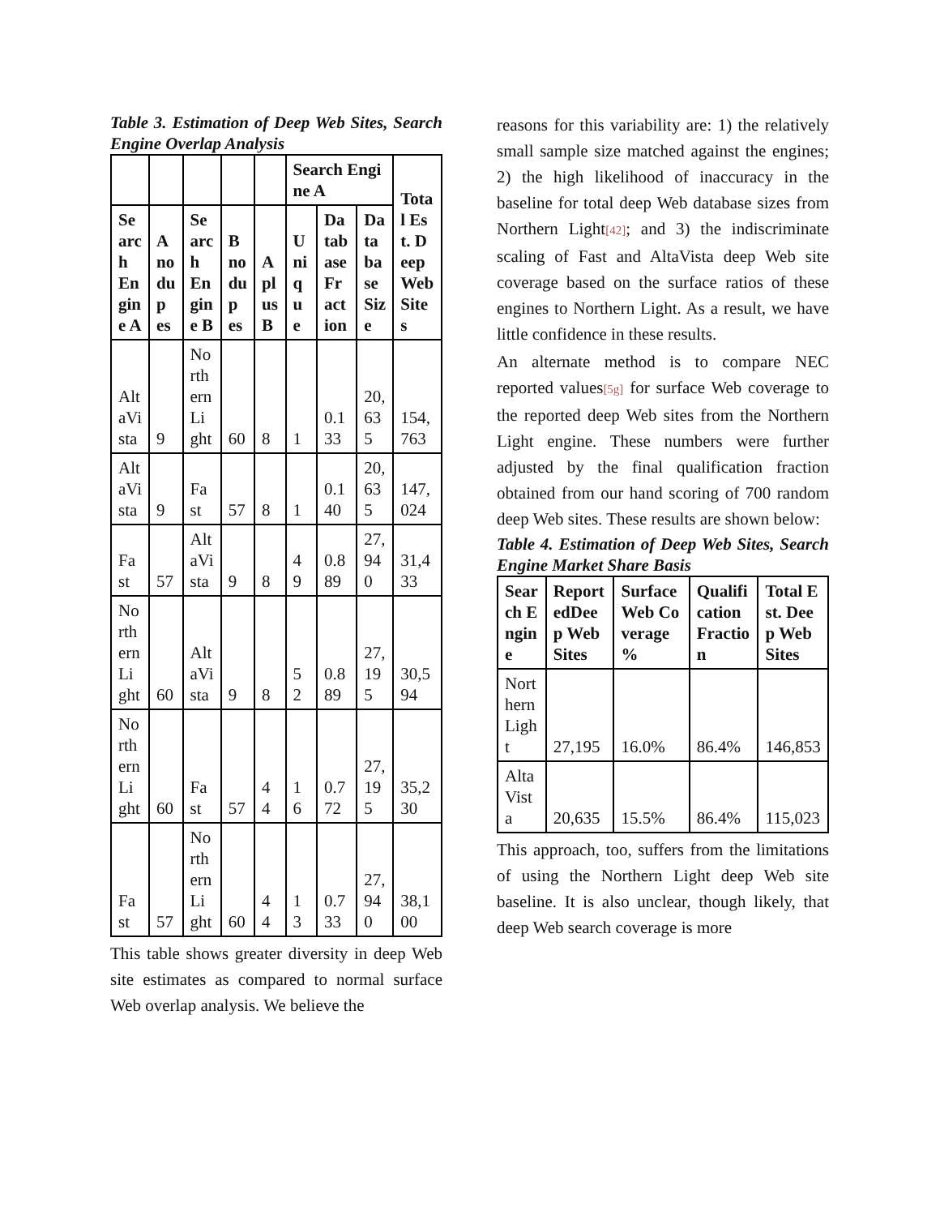Table 3. Estimation of Deep Web Sites, Search Engine Overlap Analysis
| | | | | | Search Engine A | | | Total Est. Deep Web Sites |
| --- | --- | --- | --- | --- | --- | --- | --- | --- |
| Search Engine A | A no dup es | Search Engine B | B no dup es | A plus B | Unique | Database Fraction | Database Size | |
| AltaVista | 9 | Northern Light | 60 | 8 | 1 | 0.133 | 20,635 | 154,763 |
| AltaVista | 9 | Fast | 57 | 8 | 1 | 0.140 | 20,635 | 147,024 |
| Fast | 57 | AltaVista | 9 | 8 | 49 | 0.889 | 27,940 | 31,433 |
| Northern Light | 60 | AltaVista | 9 | 8 | 52 | 0.889 | 27,195 | 30,594 |
| Northern Light | 60 | Fast | 57 | 44 | 16 | 0.772 | 27,195 | 35,230 |
| Fast | 57 | Northern Light | 60 | 44 | 13 | 0.733 | 27,940 | 38,100 |
This table shows greater diversity in deep Web site estimates as compared to normal surface Web overlap analysis. We believe the
reasons for this variability are: 1) the relatively small sample size matched against the engines; 2) the high likelihood of inaccuracy in the baseline for total deep Web database sizes from Northern Light[42]; and 3) the indiscriminate scaling of Fast and AltaVista deep Web site coverage based on the surface ratios of these engines to Northern Light. As a result, we have little confidence in these results.
An alternate method is to compare NEC reported values[5g] for surface Web coverage to the reported deep Web sites from the Northern Light engine. These numbers were further adjusted by the final qualification fraction obtained from our hand scoring of 700 random deep Web sites. These results are shown below:
Table 4. Estimation of Deep Web Sites, Search Engine Market Share Basis
| Search Engine | ReportedDeep WebSites | Surface Web Coverage % | QualificationFraction | Total Est. Deep Web Sites |
| --- | --- | --- | --- | --- |
| Northern Light | 27,195 | 16.0% | 86.4% | 146,853 |
| AltaVista | 20,635 | 15.5% | 86.4% | 115,023 |
This approach, too, suffers from the limitations of using the Northern Light deep Web site baseline. It is also unclear, though likely, that deep Web search coverage is more